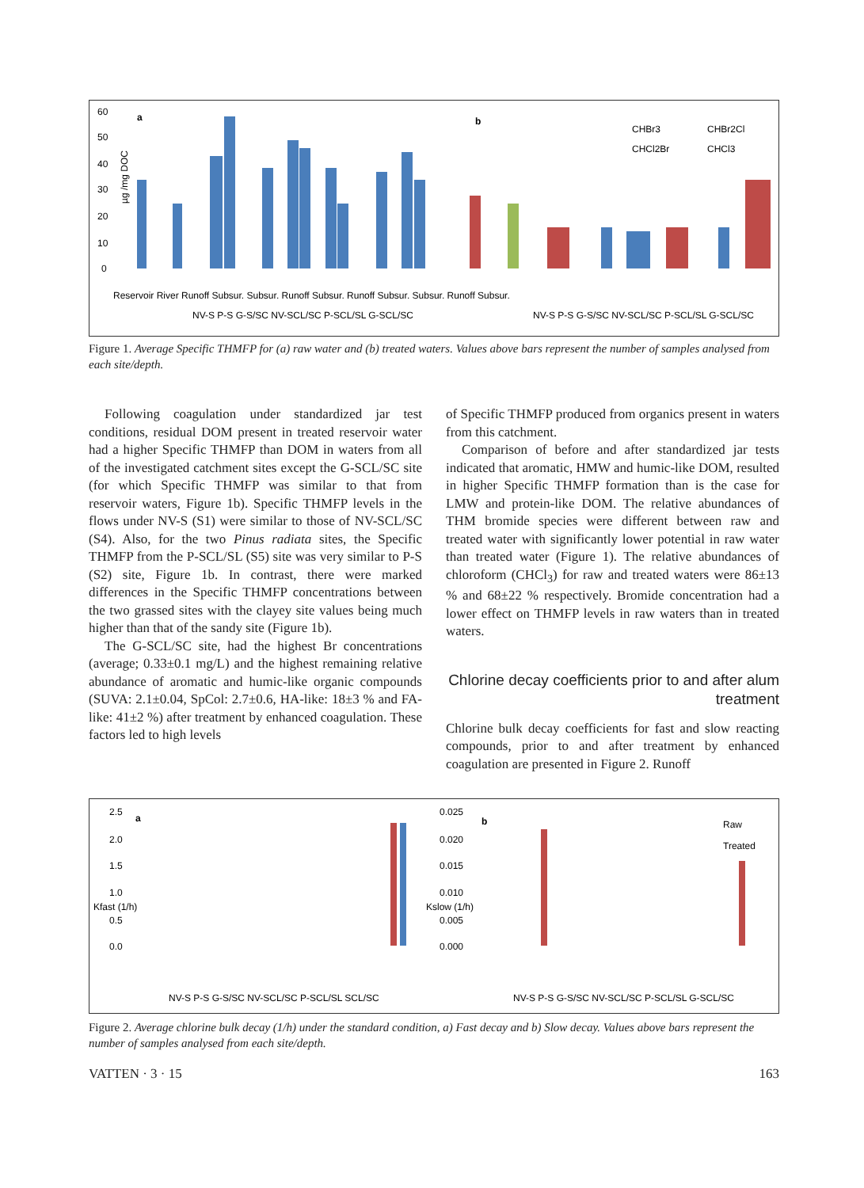60
50
40
30
20
10
0
a
b
CHBr3
CHBr2Cl
CHCl2Br
CHCl3
Reservoir River Runoff Subsur. Subsur. Runoff Subsur. Runoff Subsur. Subsur. Runoff Subsur.
NV-S P-S G-S/SC NV-SCL/SC P-SCL/SL G-SCL/SC
NV-S P-S G-S/SC NV-SCL/SC P-SCL/SL G-SCL/SC
µg /mg DOC
Figure 1. Average Specific THMFP for (a) raw water and (b) treated waters. Values above bars represent the number of samples analysed from each site/depth.
Following coagulation under standardized jar test conditions, residual DOM present in treated reservoir water had a higher Specific THMFP than DOM in waters from all of the investigated catchment sites except the G-SCL/SC site (for which Specific THMFP was similar to that from reservoir waters, Figure 1b). Specific THMFP levels in the flows under NV-S (S1) were similar to those of NV-SCL/SC (S4). Also, for the two Pinus radiata sites, the Specific THMFP from the P-SCL/SL (S5) site was very similar to P-S (S2) site, Figure 1b. In contrast, there were marked differences in the Specific THMFP concentrations between the two grassed sites with the clayey site values being much higher than that of the sandy site (Figure 1b).
The G-SCL/SC site, had the highest Br concentrations (average; 0.33±0.1 mg/L) and the highest remaining relative abundance of aromatic and humic-like organic compounds (SUVA: 2.1±0.04, SpCol: 2.7±0.6, HA-like: 18±3 % and FA-like: 41±2 %) after treatment by enhanced coagulation. These factors led to high levels
of Specific THMFP produced from organics present in waters from this catchment.
Comparison of before and after standardized jar tests indicated that aromatic, HMW and humic-like DOM, resulted in higher Specific THMFP formation than is the case for LMW and protein-like DOM. The relative abundances of THM bromide species were different between raw and treated water with significantly lower potential in raw water than treated water (Figure 1). The relative abundances of chloroform (CHCl<sub>3</sub>) for raw and treated waters were 86±13 % and 68±22 % respectively. Bromide concentration had a lower effect on THMFP levels in raw waters than in treated waters.
Chlorine decay coefficients prior to and after alum treatment
Chlorine bulk decay coefficients for fast and slow reacting compounds, prior to and after treatment by enhanced coagulation are presented in Figure 2. Runoff
2.5
2.0
1.5
1.0
0.5
0.0
a
b
0.025
0.020
0.015
0.010
0.005
0.000
Raw
Treated
NV-S P-S G-S/SC NV-SCL/SC P-SCL/SL SCL/SC
NV-S P-S G-S/SC NV-SCL/SC P-SCL/SL G-SCL/SC
Kfast (1/h)
Kslow (1/h)
Figure 2. Average chlorine bulk decay (1/h) under the standard condition, a) Fast decay and b) Slow decay. Values above bars represent the number of samples analysed from each site/depth.
VATTEN · 3 · 15 163